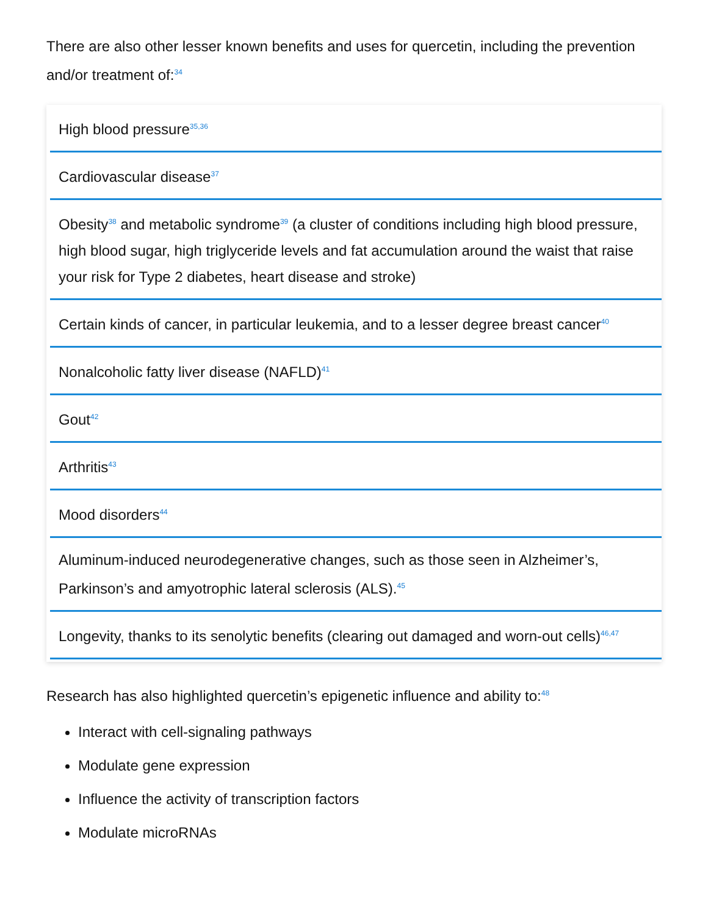There are also other lesser known benefits and uses for quercetin, including the prevention and/or treatment of:<sup>34</sup>
High blood pressure<sup>35,36</sup>
Cardiovascular disease<sup>37</sup>
Obesity<sup>38</sup> and metabolic syndrome<sup>39</sup> (a cluster of conditions including high blood pressure, high blood sugar, high triglyceride levels and fat accumulation around the waist that raise your risk for Type 2 diabetes, heart disease and stroke)
Certain kinds of cancer, in particular leukemia, and to a lesser degree breast cancer<sup>40</sup>
Nonalcoholic fatty liver disease (NAFLD)<sup>41</sup>
Gout<sup>42</sup>
Arthritis<sup>43</sup>
Mood disorders<sup>44</sup>
Aluminum-induced neurodegenerative changes, such as those seen in Alzheimer’s, Parkinson’s and amyotrophic lateral sclerosis (ALS).<sup>45</sup>
Longevity, thanks to its senolytic benefits (clearing out damaged and worn-out cells)<sup>46,47</sup>
Research has also highlighted quercetin’s epigenetic influence and ability to:<sup>48</sup>
Interact with cell-signaling pathways
Modulate gene expression
Influence the activity of transcription factors
Modulate microRNAs